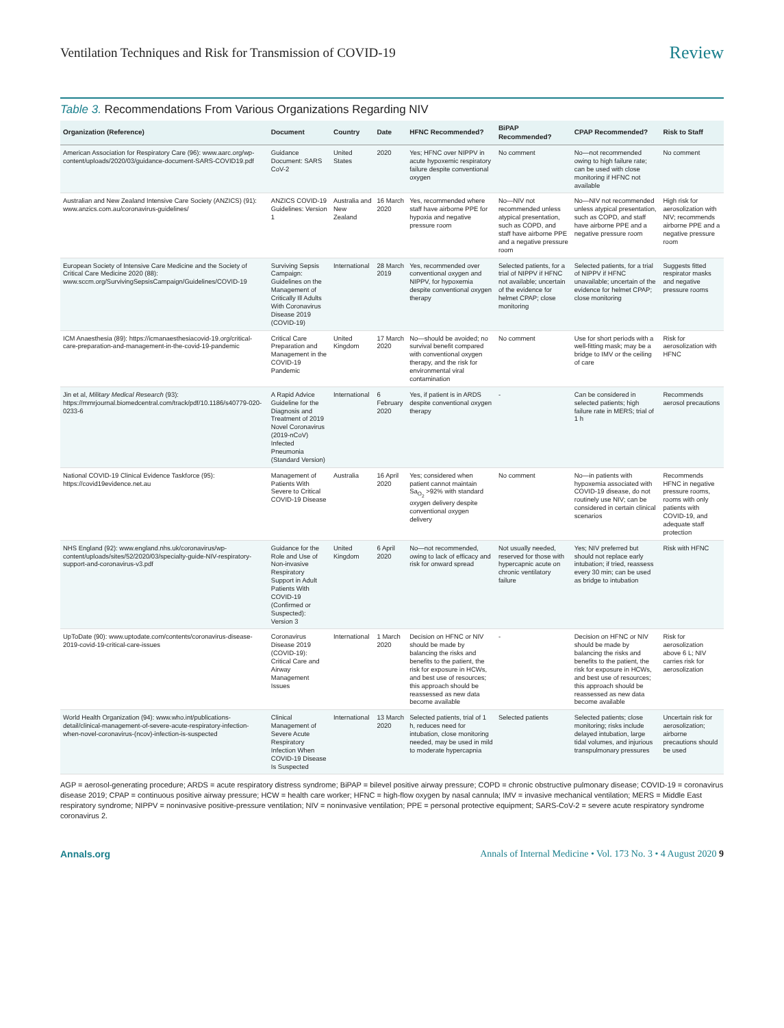Ventilation Techniques and Risk for Transmission of COVID-19 Review
Table 3. Recommendations From Various Organizations Regarding NIV
| Organization (Reference) | Document | Country | Date | HFNC Recommended? | BiPAP Recommended? | CPAP Recommended? | Risk to Staff |
| --- | --- | --- | --- | --- | --- | --- | --- |
| American Association for Respiratory Care (96): www.aarc.org/wp-content/uploads/2020/03/guidance-document-SARS-COVID19.pdf | Guidance Document: SARS CoV-2 | United States | 2020 | Yes; HFNC over NIPPV in acute hypoxemic respiratory failure despite conventional oxygen | No comment | No—not recommended owing to high failure rate; can be used with close monitoring if HFNC not available | No comment |
| Australian and New Zealand Intensive Care Society (ANZICS) (91): www.anzics.com.au/coronavirus-guidelines/ | ANZICS COVID-19 Guidelines: Version 1 | Australia and New Zealand | 16 March 2020 | Yes, recommended where staff have airborne PPE for hypoxia and negative pressure room | No—NIV not recommended unless atypical presentation, such as COPD, and staff have airborne PPE and a negative pressure room | No—NIV not recommended unless atypical presentation, such as COPD, and staff have airborne PPE and a negative pressure room | High risk for aerosolization with NIV; recommends airborne PPE and a negative pressure room |
| European Society of Intensive Care Medicine and the Society of Critical Care Medicine 2020 (88): www.sccm.org/SurvivingSepsisCampaign/Guidelines/COVID-19 | Surviving Sepsis Campaign: Guidelines on the Management of Critically Ill Adults With Coronavirus Disease 2019 (COVID-19) | International | 28 March 2019 | Yes, recommended over conventional oxygen and NIPPV, for hypoxemia despite conventional oxygen therapy | Selected patients, for a trial of NIPPV if HFNC not available; uncertain of the evidence for helmet CPAP; close monitoring | Selected patients, for a trial of NIPPV if HFNC unavailable; uncertain of the evidence for helmet CPAP; close monitoring | Suggests fitted respirator masks and negative pressure rooms |
| ICM Anaesthesia (89): https://icmanaesthesiacovid-19.org/critical-care-preparation-and-management-in-the-covid-19-pandemic | Critical Care Preparation and Management in the COVID-19 Pandemic | United Kingdom | 17 March 2020 | No—should be avoided; no survival benefit compared with conventional oxygen therapy, and the risk for environmental viral contamination | No comment | Use for short periods with a well-fitting mask; may be a bridge to IMV or the ceiling of care | Risk for aerosolization with HFNC |
| Jin et al, Military Medical Research (93): https://mmrjournal.biomedcentral.com/track/pdf/10.1186/s40779-020-0233-6 | A Rapid Advice Guideline for the Diagnosis and Treatment of 2019 Novel Coronavirus (2019-nCoV) Infected Pneumonia (Standard Version) | International | 6 February 2020 | Yes, if patient is in ARDS despite conventional oxygen therapy | - | Can be considered in selected patients; high failure rate in MERS; trial of 1 h | Recommends aerosol precautions |
| National COVID-19 Clinical Evidence Taskforce (95): https://covid19evidence.net.au | Management of Patients With Severe to Critical COVID-19 Disease | Australia | 16 April 2020 | Yes; considered when patient cannot maintain Sa<sub>O<sub>2</sub></sub> >92% with standard oxygen delivery despite conventional oxygen delivery | No comment | No—in patients with hypoxemia associated with COVID-19 disease, do not routinely use NIV; can be considered in certain clinical scenarios | Recommends HFNC in negative pressure rooms, rooms with only patients with COVID-19, and adequate staff protection |
| NHS England (92): www.england.nhs.uk/coronavirus/wp-content/uploads/sites/52/2020/03/specialty-guide-NIV-respiratory-support-and-coronavirus-v3.pdf | Guidance for the Role and Use of Non-invasive Respiratory Support in Adult Patients With COVID-19 (Confirmed or Suspected): Version 3 | United Kingdom | 6 April 2020 | No—not recommended, owing to lack of efficacy and risk for onward spread | Not usually needed, reserved for those with hypercapnic acute on chronic ventilatory failure | Yes; NIV preferred but should not replace early intubation; if tried, reassess every 30 min; can be used as bridge to intubation | Risk with HFNC |
| UpToDate (90): www.uptodate.com/contents/coronavirus-disease-2019-covid-19-critical-care-issues | Coronavirus Disease 2019 (COVID-19): Critical Care and Airway Management Issues | International | 1 March 2020 | Decision on HFNC or NIV should be made by balancing the risks and benefits to the patient, the risk for exposure in HCWs, and best use of resources; this approach should be reassessed as new data become available | - | Decision on HFNC or NIV should be made by balancing the risks and benefits to the patient, the risk for exposure in HCWs, and best use of resources; this approach should be reassessed as new data become available | Risk for aerosolization above 6 L; NIV carries risk for aerosolization |
| World Health Organization (94): www.who.int/publications-detail/clinical-management-of-severe-acute-respiratory-infection-when-novel-coronavirus-(ncov)-infection-is-suspected | Clinical Management of Severe Acute Respiratory Infection When COVID-19 Disease Is Suspected | International | 13 March 2020 | Selected patients, trial of 1 h, reduces need for intubation, close monitoring needed, may be used in mild to moderate hypercapnia | Selected patients | Selected patients; close monitoring; risks include delayed intubation, large tidal volumes, and injurious transpulmonary pressures | Uncertain risk for aerosolization; airborne precautions should be used |
AGP = aerosol-generating procedure; ARDS = acute respiratory distress syndrome; BiPAP = bilevel positive airway pressure; COPD = chronic obstructive pulmonary disease; COVID-19 = coronavirus disease 2019; CPAP = continuous positive airway pressure; HCW = health care worker; HFNC = high-flow oxygen by nasal cannula; IMV = invasive mechanical ventilation; MERS = Middle East respiratory syndrome; NIPPV = noninvasive positive-pressure ventilation; NIV = noninvasive ventilation; PPE = personal protective equipment; SARS-CoV-2 = severe acute respiratory syndrome coronavirus 2.
Annals.org Annals of Internal Medicine • Vol. 173 No. 3 • 4 August 2020 9